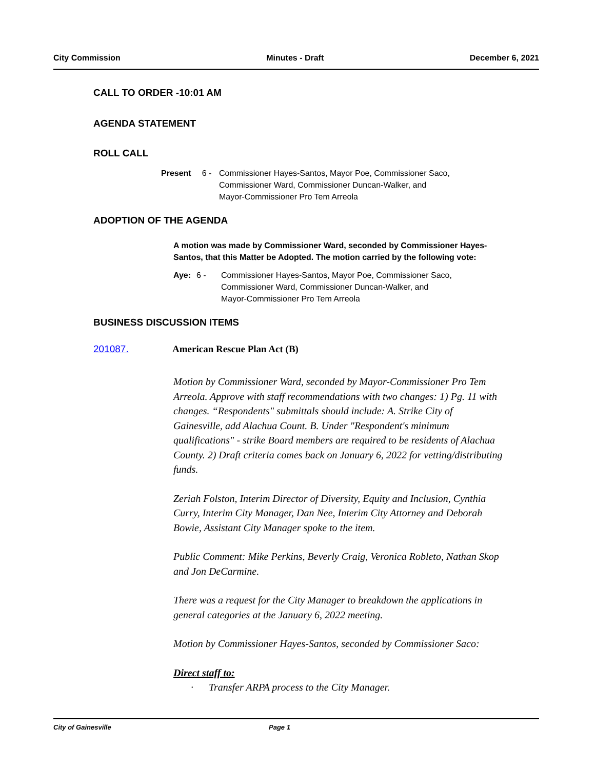City Commission Minutes - Draft December 6, 2021
CALL TO ORDER -10:01 AM
AGENDA STATEMENT
ROLL CALL
Present 6 - Commissioner Hayes-Santos, Mayor Poe, Commissioner Saco,
Commissioner Ward, Commissioner Duncan-Walker, and
Mayor-Commissioner Pro Tem Arreola
ADOPTION OF THE AGENDA
A motion was made by Commissioner Ward, seconded by Commissioner Hayes-Santos, that this Matter be Adopted. The motion carried by the following vote:
Aye: 6 - Commissioner Hayes-Santos, Mayor Poe, Commissioner Saco,
Commissioner Ward, Commissioner Duncan-Walker, and
Mayor-Commissioner Pro Tem Arreola
BUSINESS DISCUSSION ITEMS
201087. American Rescue Plan Act (B)
Motion by Commissioner Ward, seconded by Mayor-Commissioner Pro Tem Arreola. Approve with staff recommendations with two changes: 1) Pg. 11 with changes. “Respondents" submittals should include: A. Strike City of Gainesville, add Alachua Count. B. Under "Respondent's minimum qualifications" - strike Board members are required to be residents of Alachua County. 2) Draft criteria comes back on January 6, 2022 for vetting/distributing funds.
Zeriah Folston, Interim Director of Diversity, Equity and Inclusion, Cynthia Curry, Interim City Manager, Dan Nee, Interim City Attorney and Deborah Bowie, Assistant City Manager spoke to the item.
Public Comment: Mike Perkins, Beverly Craig, Veronica Robleto, Nathan Skop and Jon DeCarmine.
There was a request for the City Manager to breakdown the applications in general categories at the January 6, 2022 meeting.
Motion by Commissioner Hayes-Santos, seconded by Commissioner Saco:
Direct staff to:
· Transfer ARPA process to the City Manager.
City of Gainesville Page 1